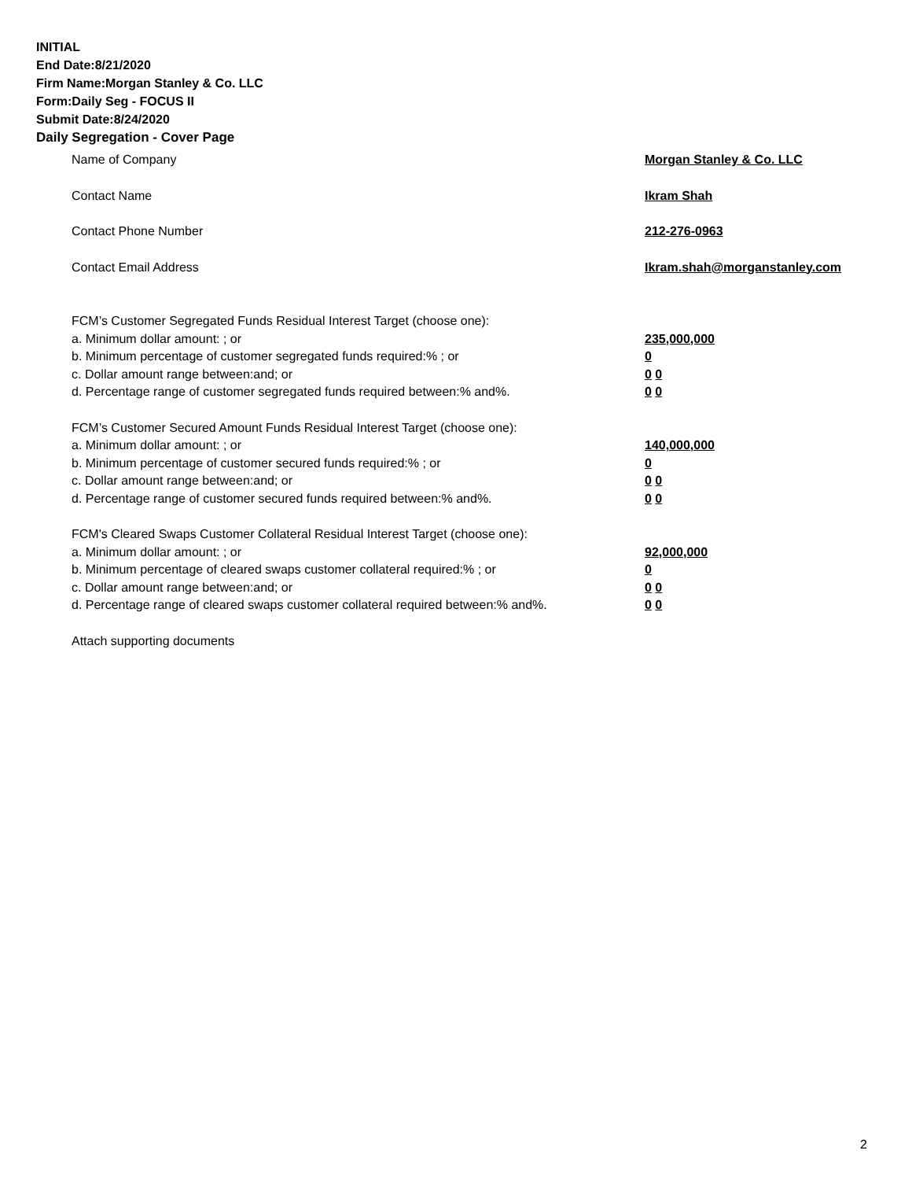INITIAL
End Date:8/21/2020
Firm Name:Morgan Stanley & Co. LLC
Form:Daily Seg - FOCUS II
Submit Date:8/24/2020
Daily Segregation - Cover Page
Name of Company Morgan Stanley & Co. LLC
Contact Name Ikram Shah
Contact Phone Number 212-276-0963
Contact Email Address Ikram.shah@morganstanley.com
FCM’s Customer Segregated Funds Residual Interest Target (choose one):
a. Minimum dollar amount: ; or 235,000,000
b. Minimum percentage of customer segregated funds required:% ; or 0
c. Dollar amount range between:and; or 0 0
d. Percentage range of customer segregated funds required between:% and%. 0 0
FCM’s Customer Secured Amount Funds Residual Interest Target (choose one):
a. Minimum dollar amount: ; or 140,000,000
b. Minimum percentage of customer secured funds required:% ; or 0
c. Dollar amount range between:and; or 0 0
d. Percentage range of customer secured funds required between:% and%. 0 0
FCM's Cleared Swaps Customer Collateral Residual Interest Target (choose one):
a. Minimum dollar amount: ; or 92,000,000
b. Minimum percentage of cleared swaps customer collateral required:% ; or 0
c. Dollar amount range between:and; or 0 0
d. Percentage range of cleared swaps customer collateral required between:% and%.
0 0
Attach supporting documents
2